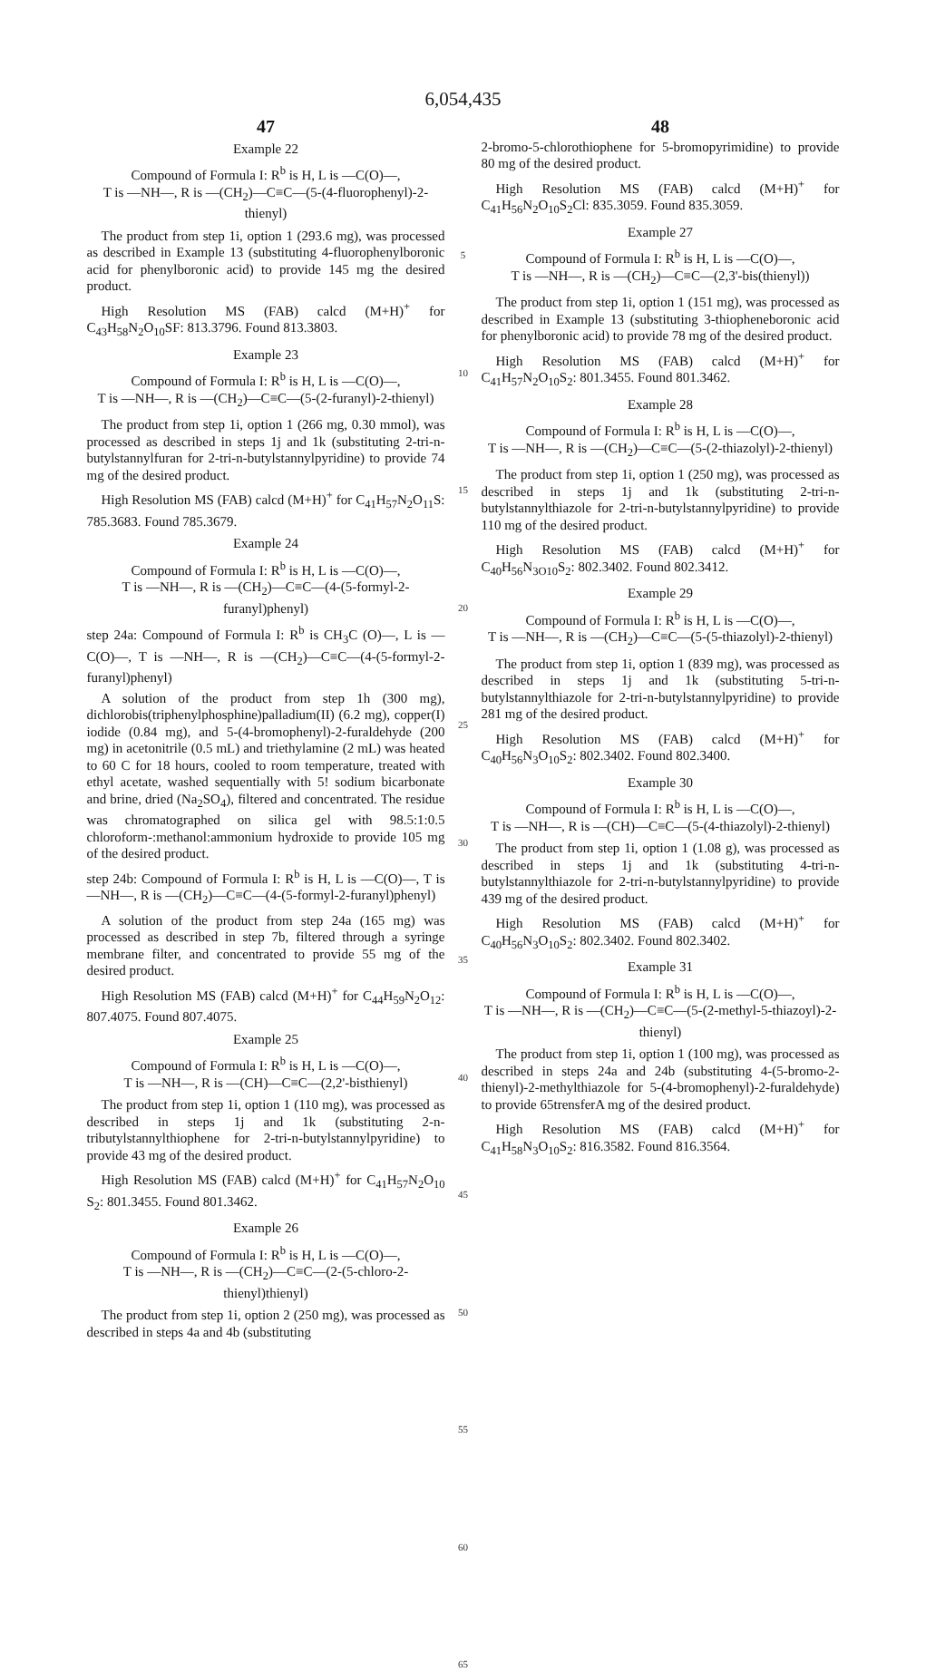6,054,435
47
Example 22
Compound of Formula I: R<sup>b</sup> is H, L is —C(O)—,
T is —NH—, R is —(CH<sub>2</sub>)—C≡C—(5-(4-fluorophenyl)-2-thienyl)
The product from step 1i, option 1 (293.6 mg), was processed as described in Example 13 (substituting 4-fluorophenylboronic acid for phenylboronic acid) to provide 145 mg the desired product.
High Resolution MS (FAB) calcd (M+H)<sup>+</sup> for C<sub>43</sub>H<sub>58</sub>N<sub>2</sub>O<sub>10</sub>SF: 813.3796. Found 813.3803.
Example 23
Compound of Formula I: R<sup>b</sup> is H, L is —C(O)—,
T is —NH—, R is —(CH<sub>2</sub>)—C≡C—(5-(2-furanyl)-2-thienyl)
The product from step 1i, option 1 (266 mg, 0.30 mmol), was processed as described in steps 1j and 1k (substituting 2-tri-n-butylstannylfuran for 2-tri-n-butylstannylpyridine) to provide 74 mg of the desired product.
High Resolution MS (FAB) calcd (M+H)<sup>+</sup> for C<sub>41</sub>H<sub>57</sub>N<sub>2</sub>O<sub>11</sub>S: 785.3683. Found 785.3679.
Example 24
Compound of Formula I: R<sup>b</sup> is H, L is —C(O)—,
T is —NH—, R is —(CH<sub>2</sub>)—C≡C—(4-(5-formyl-2-furanyl)phenyl)
step 24a: Compound of Formula I: R<sup>b</sup> is CH<sub>3</sub>C (O)—, L is —C(O)—, T is —NH—, R is —(CH<sub>2</sub>)—C≡C—(4-(5-formyl-2-furanyl)phenyl)
A solution of the product from step 1h (300 mg), dichlorobis(triphenylphosphine)palladium(II) (6.2 mg), copper(I) iodide (0.84 mg), and 5-(4-bromophenyl)-2-furaldehyde (200 mg) in acetonitrile (0.5 mL) and triethylamine (2 mL) was heated to 60 C for 18 hours, cooled to room temperature, treated with ethyl acetate, washed sequentially with 5! sodium bicarbonate and brine, dried (Na<sub>2</sub>SO<sub>4</sub>), filtered and concentrated. The residue was chromatographed on silica gel with 98.5:1:0.5 chloroform-:methanol:ammonium hydroxide to provide 105 mg of the desired product.
step 24b: Compound of Formula I: R<sup>b</sup> is H, L is —C(O)—, T is —NH—, R is —(CH<sub>2</sub>)—C≡C—(4-(5-formyl-2-furanyl)phenyl)
A solution of the product from step 24a (165 mg) was processed as described in step 7b, filtered through a syringe membrane filter, and concentrated to provide 55 mg of the desired product.
High Resolution MS (FAB) calcd (M+H)<sup>+</sup> for C<sub>44</sub>H<sub>59</sub>N<sub>2</sub>O<sub>12</sub>: 807.4075. Found 807.4075.
Example 25
Compound of Formula I: R<sup>b</sup> is H, L is —C(O)—,
T is —NH—, R is —(CH)—C≡C—(2,2'-bisthienyl)
The product from step 1i, option 1 (110 mg), was processed as described in steps 1j and 1k (substituting 2-n-tributylstannylthiophene for 2-tri-n-butylstannylpyridine) to provide 43 mg of the desired product.
High Resolution MS (FAB) calcd (M+H)<sup>+</sup> for C<sub>41</sub>H<sub>57</sub>N<sub>2</sub>O<sub>10</sub> S<sub>2</sub>: 801.3455. Found 801.3462.
Example 26
Compound of Formula I: R<sup>b</sup> is H, L is —C(O)—,
T is —NH—, R is —(CH<sub>2</sub>)—C≡C—(2-(5-chloro-2-thienyl)thienyl)
The product from step 1i, option 2 (250 mg), was processed as described in steps 4a and 4b (substituting
5
10
15
20
25
30
35
40
45
50
55
60
65
48
2-bromo-5-chlorothiophene for 5-bromopyrimidine) to provide 80 mg of the desired product.
High Resolution MS (FAB) calcd (M+H)<sup>+</sup> for C<sub>41</sub>H<sub>56</sub>N<sub>2</sub>O<sub>10</sub>S<sub>2</sub>Cl: 835.3059. Found 835.3059.
Example 27
Compound of Formula I: R<sup>b</sup> is H, L is —C(O)—,
T is —NH—, R is —(CH<sub>2</sub>)—C≡C—(2,3'-bis(thienyl))
The product from step 1i, option 1 (151 mg), was processed as described in Example 13 (substituting 3-thiopheneboronic acid for phenylboronic acid) to provide 78 mg of the desired product.
High Resolution MS (FAB) calcd (M+H)<sup>+</sup> for C<sub>41</sub>H<sub>57</sub>N<sub>2</sub>O<sub>10</sub>S<sub>2</sub>: 801.3455. Found 801.3462.
Example 28
Compound of Formula I: R<sup>b</sup> is H, L is —C(O)—,
T is —NH—, R is —(CH<sub>2</sub>)—C≡C—(5-(2-thiazolyl)-2-thienyl)
The product from step 1i, option 1 (250 mg), was processed as described in steps 1j and 1k (substituting 2-tri-n-butylstannylthiazole for 2-tri-n-butylstannylpyridine) to provide 110 mg of the desired product.
High Resolution MS (FAB) calcd (M+H)<sup>+</sup> for C<sub>40</sub>H<sub>56</sub>N<sub>3</sub><sub>O10</sub>S<sub>2</sub>: 802.3402. Found 802.3412.
Example 29
Compound of Formula I: R<sup>b</sup> is H, L is —C(O)—,
T is —NH—, R is —(CH<sub>2</sub>)—C≡C—(5-(5-thiazolyl)-2-thienyl)
The product from step 1i, option 1 (839 mg), was processed as described in steps 1j and 1k (substituting 5-tri-n-butylstannylthiazole for 2-tri-n-butylstannylpyridine) to provide 281 mg of the desired product.
High Resolution MS (FAB) calcd (M+H)<sup>+</sup> for C<sub>40</sub>H<sub>56</sub>N<sub>3</sub>O<sub>10</sub>S<sub>2</sub>: 802.3402. Found 802.3400.
Example 30
Compound of Formula I: R<sup>b</sup> is H, L is —C(O)—,
T is —NH—, R is —(CH)—C≡C—(5-(4-thiazolyl)-2-thienyl)
The product from step 1i, option 1 (1.08 g), was processed as described in steps 1j and 1k (substituting 4-tri-n-butylstannylthiazole for 2-tri-n-butylstannylpyridine) to provide 439 mg of the desired product.
High Resolution MS (FAB) calcd (M+H)<sup>+</sup> for C<sub>40</sub>H<sub>56</sub>N<sub>3</sub>O<sub>10</sub>S<sub>2</sub>: 802.3402. Found 802.3402.
Example 31
Compound of Formula I: R<sup>b</sup> is H, L is —C(O)—,
T is —NH—, R is —(CH<sub>2</sub>)—C≡C—(5-(2-methyl-5-thiazoyl)-2-thienyl)
The product from step 1i, option 1 (100 mg), was processed as described in steps 24a and 24b (substituting 4-(5-bromo-2-thienyl)-2-methylthiazole for 5-(4-bromophenyl)-2-furaldehyde) to provide 65trensferA mg of the desired product.
High Resolution MS (FAB) calcd (M+H)<sup>+</sup> for C<sub>41</sub>H<sub>58</sub>N<sub>3</sub>O<sub>10</sub>S<sub>2</sub>: 816.3582. Found 816.3564.